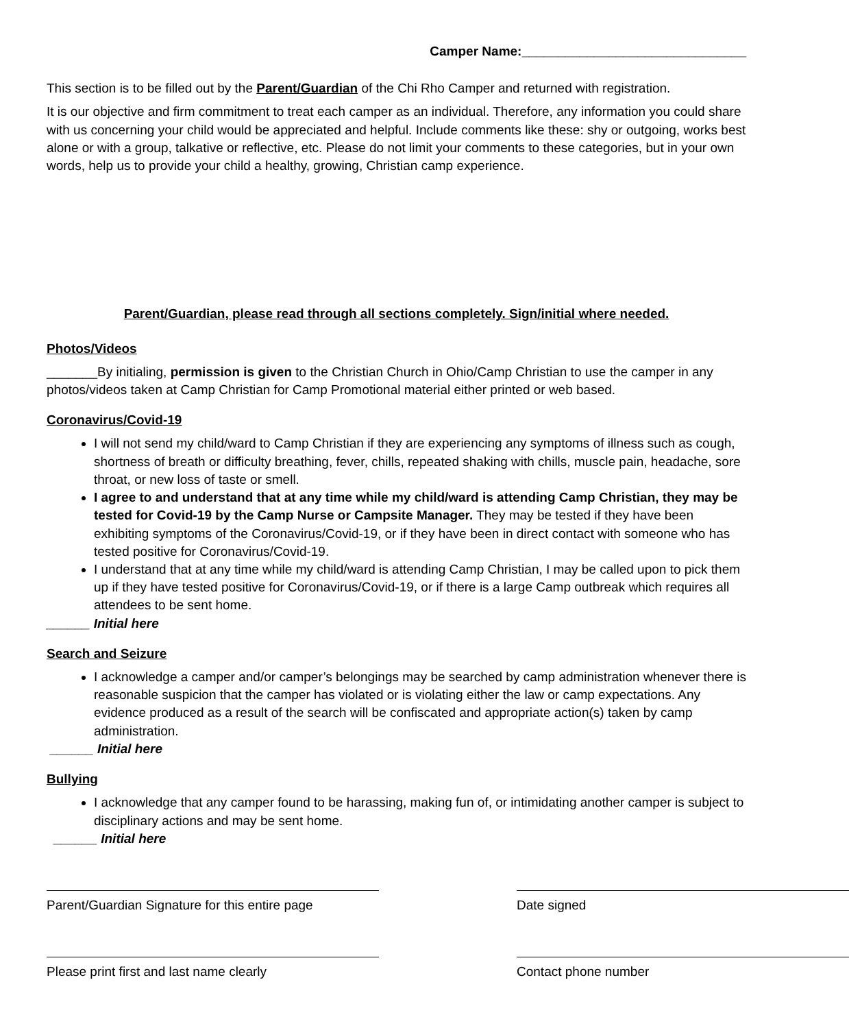Camper Name:_______________________________
This section is to be filled out by the Parent/Guardian of the Chi Rho Camper and returned with registration.
It is our objective and firm commitment to treat each camper as an individual. Therefore, any information you could share with us concerning your child would be appreciated and helpful. Include comments like these: shy or outgoing, works best alone or with a group, talkative or reflective, etc. Please do not limit your comments to these categories, but in your own words, help us to provide your child a healthy, growing, Christian camp experience.
Parent/Guardian, please read through all sections completely. Sign/initial where needed.
Photos/Videos
_______By initialing, permission is given to the Christian Church in Ohio/Camp Christian to use the camper in any photos/videos taken at Camp Christian for Camp Promotional material either printed or web based.
Coronavirus/Covid-19
I will not send my child/ward to Camp Christian if they are experiencing any symptoms of illness such as cough, shortness of breath or difficulty breathing, fever, chills, repeated shaking with chills, muscle pain, headache, sore throat, or new loss of taste or smell.
I agree to and understand that at any time while my child/ward is attending Camp Christian, they may be tested for Covid-19 by the Camp Nurse or Campsite Manager. They may be tested if they have been exhibiting symptoms of the Coronavirus/Covid-19, or if they have been in direct contact with someone who has tested positive for Coronavirus/Covid-19.
I understand that at any time while my child/ward is attending Camp Christian, I may be called upon to pick them up if they have tested positive for Coronavirus/Covid-19, or if there is a large Camp outbreak which requires all attendees to be sent home.
______ Initial here
Search and Seizure
I acknowledge a camper and/or camper’s belongings may be searched by camp administration whenever there is reasonable suspicion that the camper has violated or is violating either the law or camp expectations. Any evidence produced as a result of the search will be confiscated and appropriate action(s) taken by camp administration.
______ Initial here
Bullying
I acknowledge that any camper found to be harassing, making fun of, or intimidating another camper is subject to disciplinary actions and may be sent home.
______ Initial here
Parent/Guardian Signature for this entire page
Date signed
Please print first and last name clearly Contact phone number